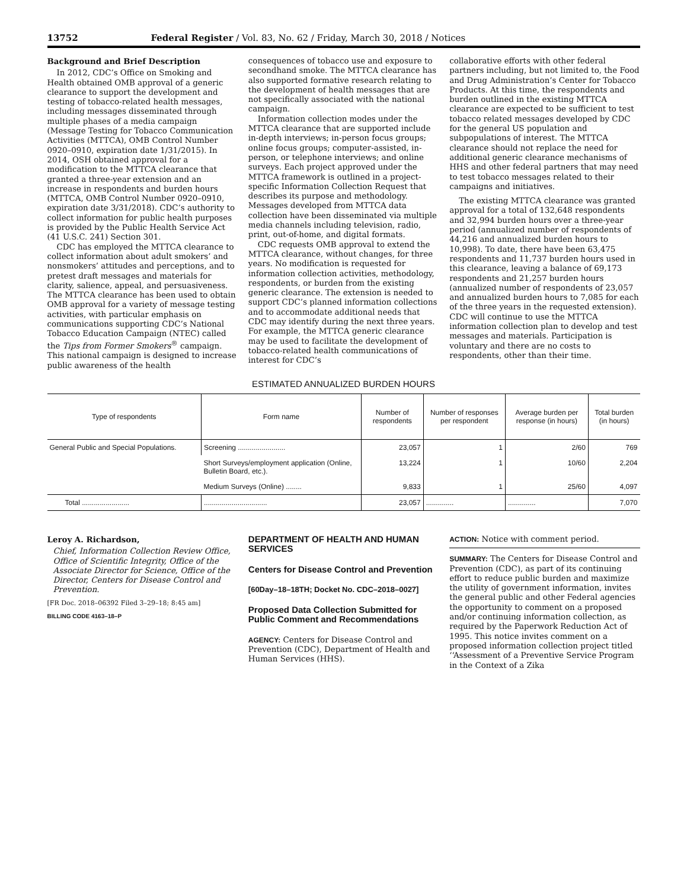13752 Federal Register / Vol. 83, No. 62 / Friday, March 30, 2018 / Notices
Background and Brief Description
In 2012, CDC’s Office on Smoking and Health obtained OMB approval of a generic clearance to support the development and testing of tobacco-related health messages, including messages disseminated through multiple phases of a media campaign (Message Testing for Tobacco Communication Activities (MTTCA), OMB Control Number 0920–0910, expiration date 1/31/2015). In 2014, OSH obtained approval for a modification to the MTTCA clearance that granted a three-year extension and an increase in respondents and burden hours (MTTCA, OMB Control Number 0920–0910, expiration date 3/31/2018). CDC’s authority to collect information for public health purposes is provided by the Public Health Service Act (41 U.S.C. 241) Section 301.
CDC has employed the MTTCA clearance to collect information about adult smokers’ and nonsmokers’ attitudes and perceptions, and to pretest draft messages and materials for clarity, salience, appeal, and persuasiveness. The MTTCA clearance has been used to obtain OMB approval for a variety of message testing activities, with particular emphasis on communications supporting CDC’s National Tobacco Education Campaign (NTEC) called the Tips from Former Smokers<sup>®</sup> campaign. This national campaign is designed to increase public awareness of the health
consequences of tobacco use and exposure to secondhand smoke. The MTTCA clearance has also supported formative research relating to the development of health messages that are not specifically associated with the national campaign.
Information collection modes under the MTTCA clearance that are supported include in-depth interviews; in-person focus groups; online focus groups; computer-assisted, in-person, or telephone interviews; and online surveys. Each project approved under the MTTCA framework is outlined in a project-specific Information Collection Request that describes its purpose and methodology. Messages developed from MTTCA data collection have been disseminated via multiple media channels including television, radio, print, out-of-home, and digital formats.
CDC requests OMB approval to extend the MTTCA clearance, without changes, for three years. No modification is requested for information collection activities, methodology, respondents, or burden from the existing generic clearance. The extension is needed to support CDC’s planned information collections and to accommodate additional needs that CDC may identify during the next three years. For example, the MTTCA generic clearance may be used to facilitate the development of tobacco-related health communications of interest for CDC’s
collaborative efforts with other federal partners including, but not limited to, the Food and Drug Administration’s Center for Tobacco Products. At this time, the respondents and burden outlined in the existing MTTCA clearance are expected to be sufficient to test tobacco related messages developed by CDC for the general US population and subpopulations of interest. The MTTCA clearance should not replace the need for additional generic clearance mechanisms of HHS and other federal partners that may need to test tobacco messages related to their campaigns and initiatives.
The existing MTTCA clearance was granted approval for a total of 132,648 respondents and 32,994 burden hours over a three-year period (annualized number of respondents of 44,216 and annualized burden hours to 10,998). To date, there have been 63,475 respondents and 11,737 burden hours used in this clearance, leaving a balance of 69,173 respondents and 21,257 burden hours (annualized number of respondents of 23,057 and annualized burden hours to 7,085 for each of the three years in the requested extension). CDC will continue to use the MTTCA information collection plan to develop and test messages and materials. Participation is voluntary and there are no costs to respondents, other than their time.
ESTIMATED ANNUALIZED BURDEN HOURS
| Type of respondents | Form name | Number of respondents | Number of responses per respondent | Average burden per response (in hours) | Total burden (in hours) |
| --- | --- | --- | --- | --- | --- |
| General Public and Special Populations. | Screening ........................ | 23,057 | 1 | 2/60 | 769 |
| | Short Surveys/employment application (Online, Bulletin Board, etc.). | 13,224 | 1 | 10/60 | 2,204 |
| | Medium Surveys (Online) ........ | 9,833 | 1 | 25/60 | 4,097 |
| Total ........................ | ................................ | 23,057 | .............. | .............. | 7,070 |
Leroy A. Richardson,
Chief, Information Collection Review Office, Office of Scientific Integrity, Office of the Associate Director for Science, Office of the Director, Centers for Disease Control and Prevention.
[FR Doc. 2018–06392 Filed 3–29–18; 8:45 am]
BILLING CODE 4163–18–P
DEPARTMENT OF HEALTH AND HUMAN SERVICES
Centers for Disease Control and Prevention
[60Day–18–18TH; Docket No. CDC–2018–0027]
Proposed Data Collection Submitted for Public Comment and Recommendations
AGENCY: Centers for Disease Control and Prevention (CDC), Department of Health and Human Services (HHS).
ACTION: Notice with comment period.
SUMMARY: The Centers for Disease Control and Prevention (CDC), as part of its continuing effort to reduce public burden and maximize the utility of government information, invites the general public and other Federal agencies the opportunity to comment on a proposed and/or continuing information collection, as required by the Paperwork Reduction Act of 1995. This notice invites comment on a proposed information collection project titled ‘‘Assessment of a Preventive Service Program in the Context of a Zika